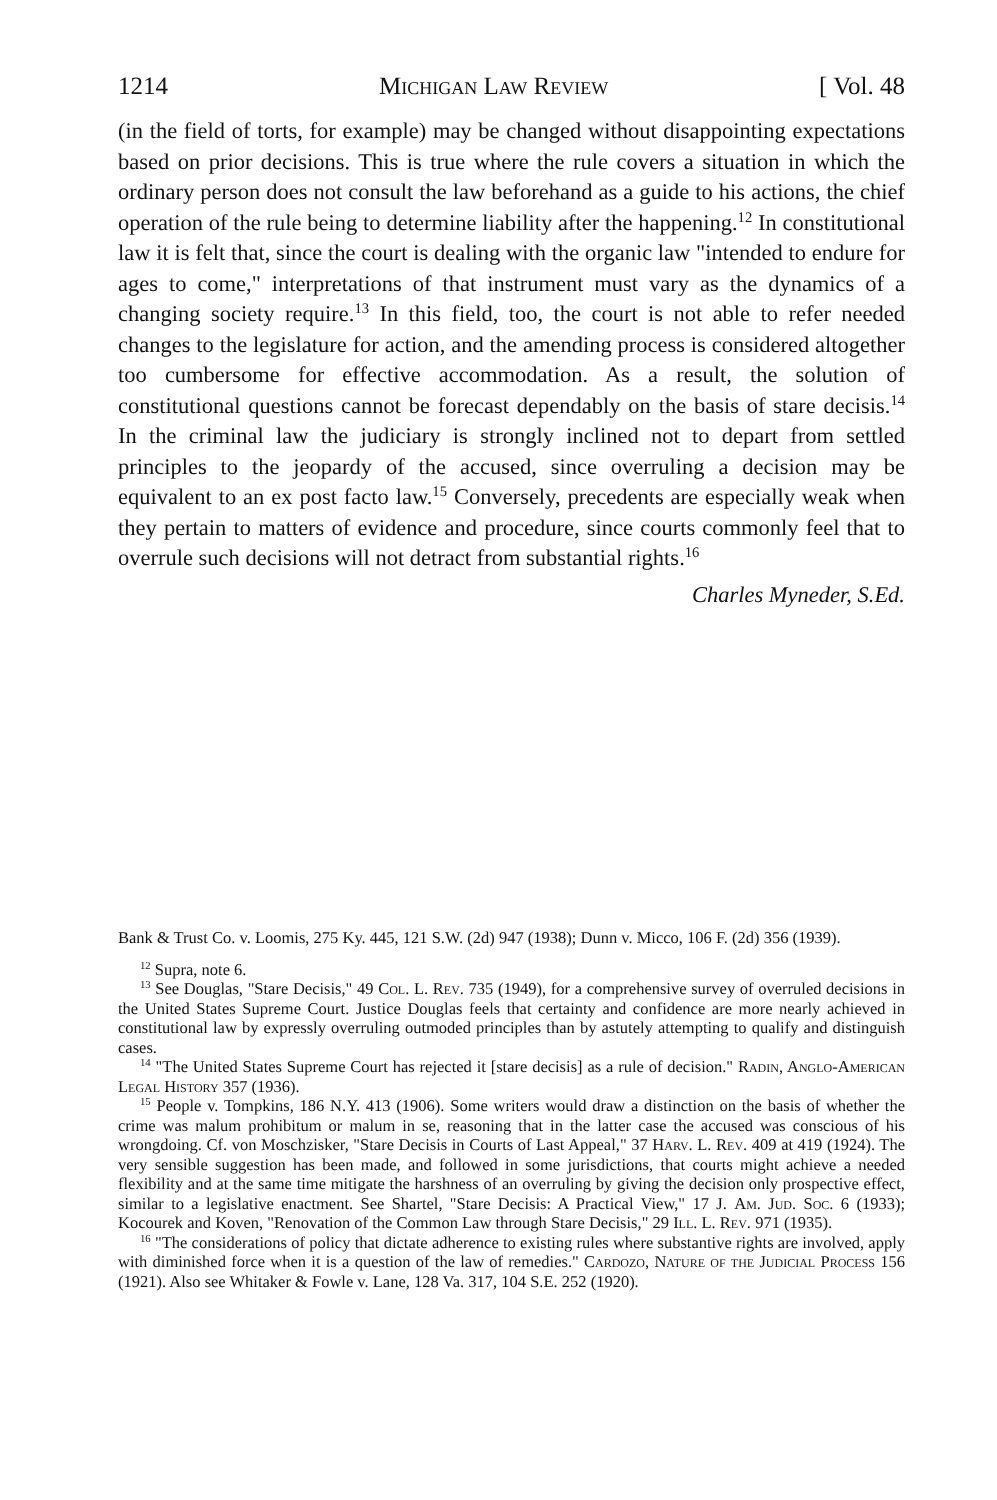1214 Michigan Law Review [ Vol. 48
(in the field of torts, for example) may be changed without disappointing expectations based on prior decisions. This is true where the rule covers a situation in which the ordinary person does not consult the law beforehand as a guide to his actions, the chief operation of the rule being to determine liability after the happening.<sup>12</sup> In constitutional law it is felt that, since the court is dealing with the organic law "intended to endure for ages to come," interpretations of that instrument must vary as the dynamics of a changing society require.<sup>13</sup> In this field, too, the court is not able to refer needed changes to the legislature for action, and the amending process is considered altogether too cumbersome for effective accommodation. As a result, the solution of constitutional questions cannot be forecast dependably on the basis of stare decisis.<sup>14</sup> In the criminal law the judiciary is strongly inclined not to depart from settled principles to the jeopardy of the accused, since overruling a decision may be equivalent to an ex post facto law.<sup>15</sup> Conversely, precedents are especially weak when they pertain to matters of evidence and procedure, since courts commonly feel that to overrule such decisions will not detract from substantial rights.<sup>16</sup>
Charles Myneder, S.Ed.
Bank & Trust Co. v. Loomis, 275 Ky. 445, 121 S.W. (2d) 947 (1938); Dunn v. Micco, 106 F. (2d) 356 (1939).
<sup>12</sup> Supra, note 6.
<sup>13</sup> See Douglas, "Stare Decisis," 49 Col. L. Rev. 735 (1949), for a comprehensive survey of overruled decisions in the United States Supreme Court. Justice Douglas feels that certainty and confidence are more nearly achieved in constitutional law by expressly overruling outmoded principles than by astutely attempting to qualify and distinguish cases.
<sup>14</sup> "The United States Supreme Court has rejected it [stare decisis] as a rule of decision." Radin, Anglo-American Legal History 357 (1936).
<sup>15</sup> People v. Tompkins, 186 N.Y. 413 (1906). Some writers would draw a distinction on the basis of whether the crime was malum prohibitum or malum in se, reasoning that in the latter case the accused was conscious of his wrongdoing. Cf. von Moschzisker, "Stare Decisis in Courts of Last Appeal," 37 Harv. L. Rev. 409 at 419 (1924). The very sensible suggestion has been made, and followed in some jurisdictions, that courts might achieve a needed flexibility and at the same time mitigate the harshness of an overruling by giving the decision only prospective effect, similar to a legislative enactment. See Shartel, "Stare Decisis: A Practical View," 17 J. Am. Jud. Soc. 6 (1933); Kocourek and Koven, "Renovation of the Common Law through Stare Decisis," 29 Ill. L. Rev. 971 (1935).
<sup>16</sup> "The considerations of policy that dictate adherence to existing rules where substantive rights are involved, apply with diminished force when it is a question of the law of remedies." Cardozo, Nature of the Judicial Process 156 (1921). Also see Whitaker & Fowle v. Lane, 128 Va. 317, 104 S.E. 252 (1920).